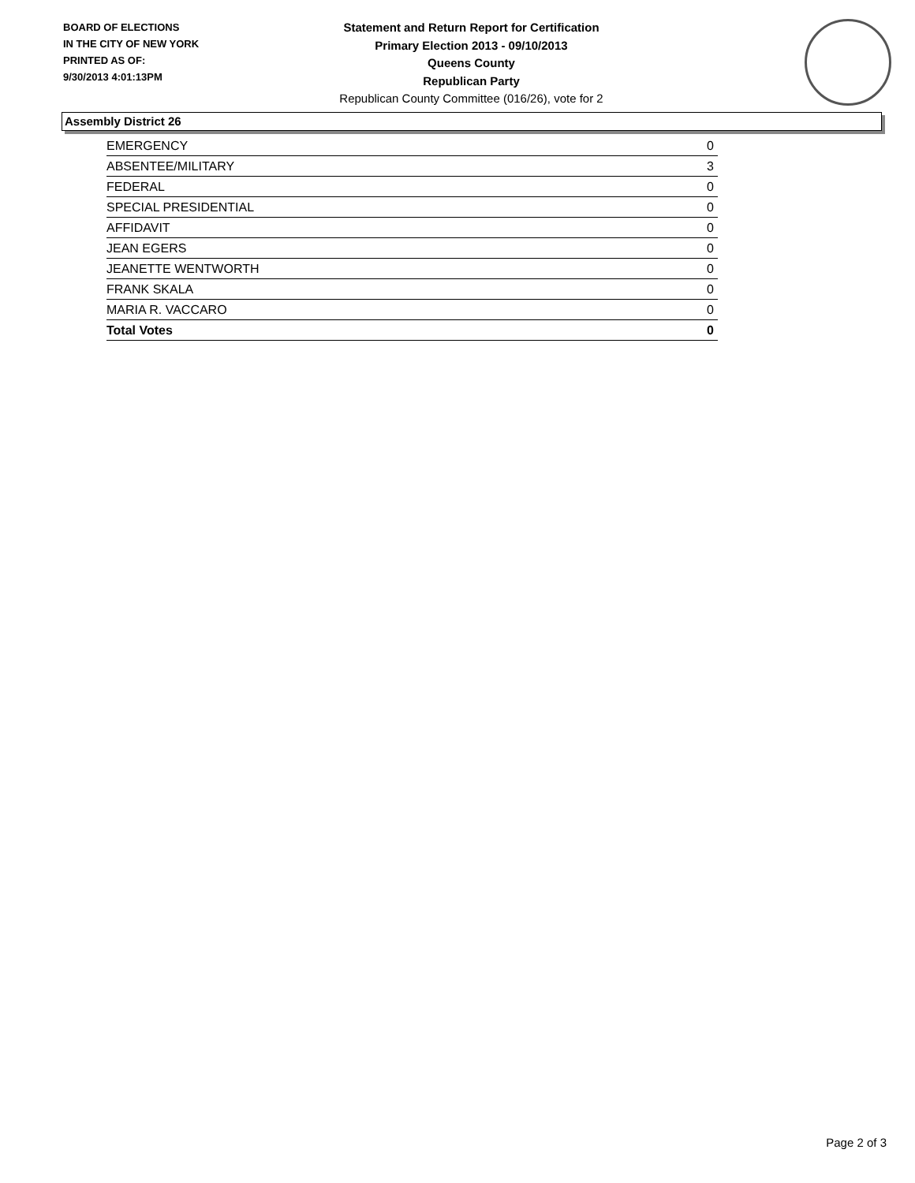BOARD OF ELECTIONS
IN THE CITY OF NEW YORK
PRINTED AS OF:
9/30/2013 4:01:13PM
Statement and Return Report for Certification
Primary Election 2013 - 09/10/2013
Queens County
Republican Party
Republican County Committee (016/26), vote for 2
Assembly District 26
| EMERGENCY | 0 |
| ABSENTEE/MILITARY | 3 |
| FEDERAL | 0 |
| SPECIAL PRESIDENTIAL | 0 |
| AFFIDAVIT | 0 |
| JEAN EGERS | 0 |
| JEANETTE WENTWORTH | 0 |
| FRANK SKALA | 0 |
| MARIA R. VACCARO | 0 |
| Total Votes | 0 |
Page 2 of 3